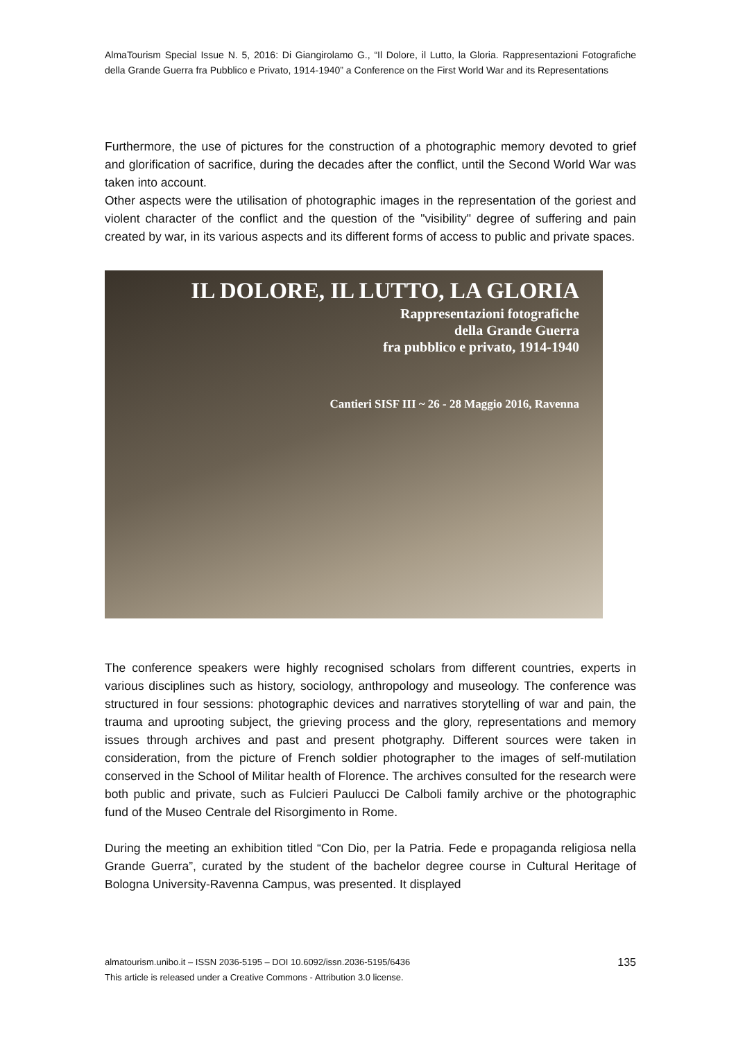AlmaTourism Special Issue N. 5, 2016: Di Giangirolamo G., “Il Dolore, il Lutto, la Gloria. Rappresentazioni Fotografiche della Grande Guerra fra Pubblico e Privato, 1914-1940” a Conference on the First World War and its Representations
Furthermore, the use of pictures for the construction of a photographic memory devoted to grief and glorification of sacrifice, during the decades after the conflict, until the Second World War was taken into account.
Other aspects were the utilisation of photographic images in the representation of the goriest and violent character of the conflict and the question of the "visibility" degree of suffering and pain created by war, in its various aspects and its different forms of access to public and private spaces.
IL DOLORE, IL LUTTO, LA GLORIA
Rappresentazioni fotografiche
della Grande Guerra
fra pubblico e privato, 1914-1940
Cantieri SISF III ~ 26 - 28 Maggio 2016, Ravenna
The conference speakers were highly recognised scholars from different countries, experts in various disciplines such as history, sociology, anthropology and museology. The conference was structured in four sessions: photographic devices and narratives storytelling of war and pain, the trauma and uprooting subject, the grieving process and the glory, representations and memory issues through archives and past and present photgraphy. Different sources were taken in consideration, from the picture of French soldier photographer to the images of self-mutilation conserved in the School of Militar health of Florence. The archives consulted for the research were both public and private, such as Fulcieri Paulucci De Calboli family archive or the photographic fund of the Museo Centrale del Risorgimento in Rome.
During the meeting an exhibition titled “Con Dio, per la Patria. Fede e propaganda religiosa nella Grande Guerra”, curated by the student of the bachelor degree course in Cultural Heritage of Bologna University-Ravenna Campus, was presented. It displayed
almatourism.unibo.it – ISSN 2036-5195 – DOI 10.6092/issn.2036-5195/6436
This article is released under a Creative Commons - Attribution 3.0 license.
135